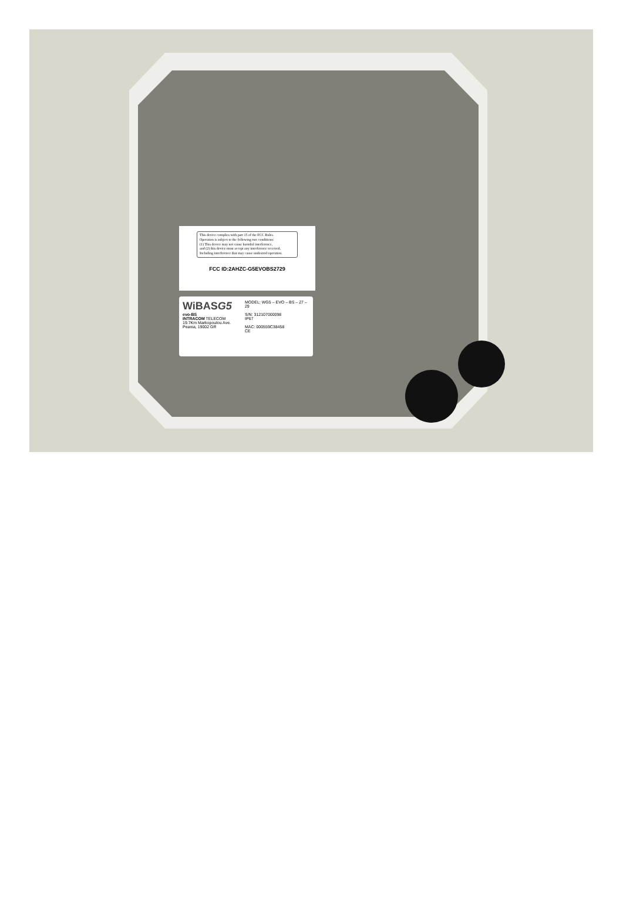This device complies with part 15 of the FCC Rules.
Operation is subject to the following two conditions:
(1) This device may not cause harmful interference,
and (2) this device must accept any interference received,
Including interference that may cause undesired operation.
FCC ID:2AHZC-G5EVOBS2729
WiBASG5
evo-BS
INTRACOM TELECOM
19.7Km Markopoulou Ave.
Peania, 19002 GR
MODEL: WG5 – EVO – BS – 27 – 29
S/N: 312107000098
IP67
MAC: 000559C38458
CE